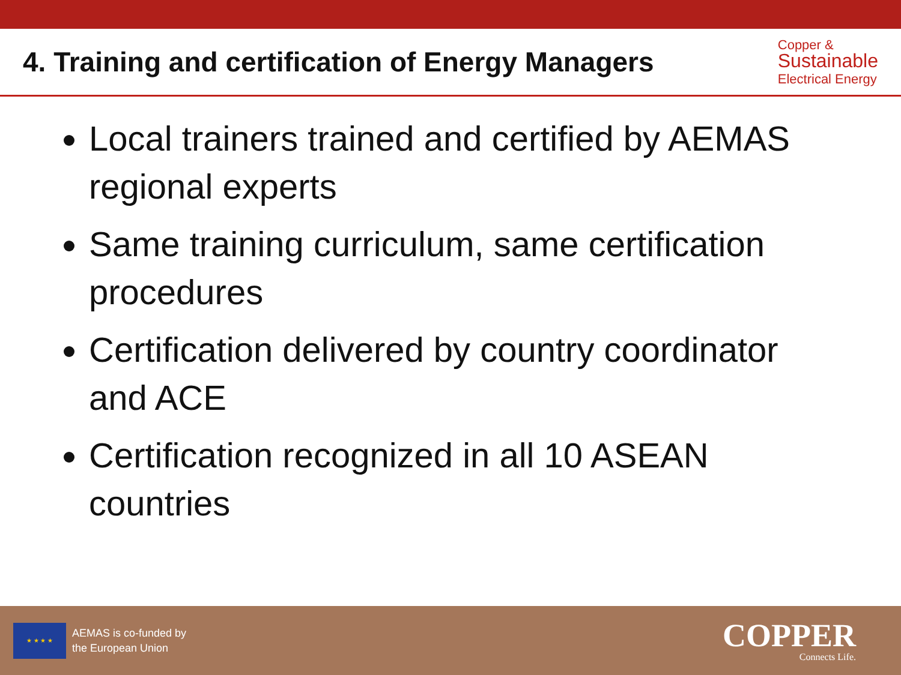4. Training and certification of Energy Managers
Copper &
Sustainable
Electrical Energy
Local trainers trained and certified by AEMAS regional experts
Same training curriculum, same certification procedures
Certification delivered by country coordinator and ACE
Certification recognized in all 10 ASEAN countries
★ ★ ★ ★
AEMAS is co-funded by
the European Union
COPPER
Connects Life.